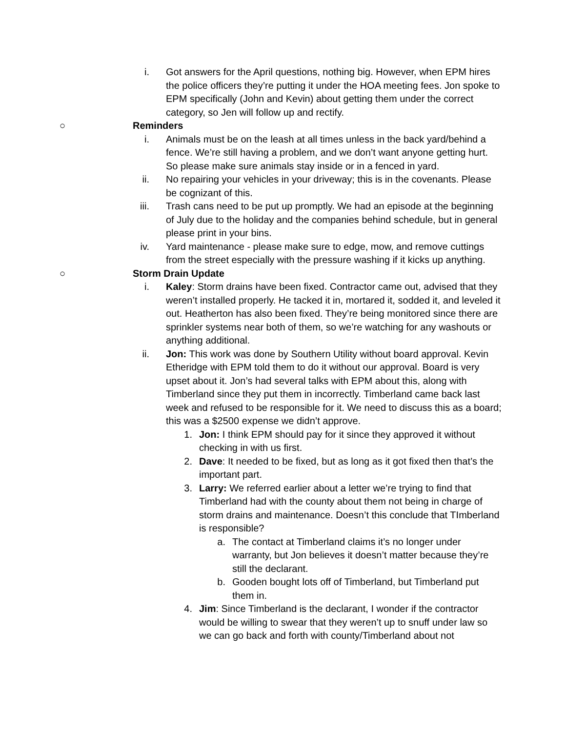i. Got answers for the April questions, nothing big. However, when EPM hires the police officers they’re putting it under the HOA meeting fees. Jon spoke to EPM specifically (John and Kevin) about getting them under the correct category, so Jen will follow up and rectify.
○ Reminders
i. Animals must be on the leash at all times unless in the back yard/behind a fence. We’re still having a problem, and we don’t want anyone getting hurt. So please make sure animals stay inside or in a fenced in yard.
ii. No repairing your vehicles in your driveway; this is in the covenants. Please be cognizant of this.
iii. Trash cans need to be put up promptly. We had an episode at the beginning of July due to the holiday and the companies behind schedule, but in general please print in your bins.
iv. Yard maintenance - please make sure to edge, mow, and remove cuttings from the street especially with the pressure washing if it kicks up anything.
○ Storm Drain Update
i. Kaley: Storm drains have been fixed. Contractor came out, advised that they weren’t installed properly. He tacked it in, mortared it, sodded it, and leveled it out. Heatherton has also been fixed. They’re being monitored since there are sprinkler systems near both of them, so we’re watching for any washouts or anything additional.
ii. Jon: This work was done by Southern Utility without board approval. Kevin Etheridge with EPM told them to do it without our approval. Board is very upset about it. Jon’s had several talks with EPM about this, along with Timberland since they put them in incorrectly. Timberland came back last week and refused to be responsible for it. We need to discuss this as a board; this was a $2500 expense we didn’t approve.
1. Jon: I think EPM should pay for it since they approved it without checking in with us first.
2. Dave: It needed to be fixed, but as long as it got fixed then that’s the important part.
3. Larry: We referred earlier about a letter we’re trying to find that Timberland had with the county about them not being in charge of storm drains and maintenance. Doesn’t this conclude that TImberland is responsible?
a. The contact at Timberland claims it’s no longer under warranty, but Jon believes it doesn’t matter because they’re still the declarant.
b. Gooden bought lots off of Timberland, but Timberland put them in.
4. Jim: Since Timberland is the declarant, I wonder if the contractor would be willing to swear that they weren’t up to snuff under law so we can go back and forth with county/Timberland about not